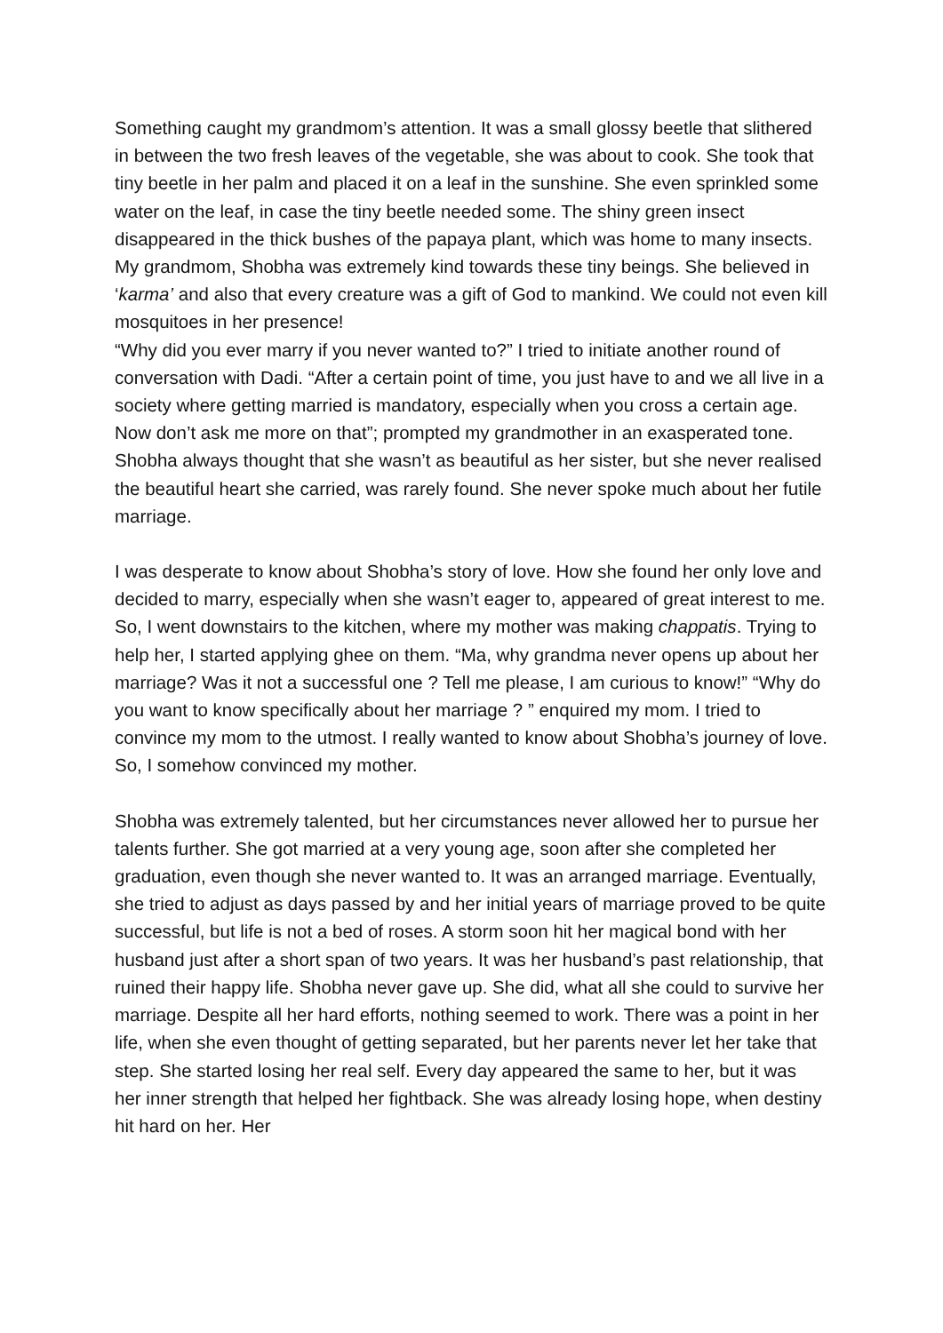Something caught my grandmom’s attention. It was a small glossy beetle that slithered in between the two fresh leaves of the vegetable, she was about to cook. She took that tiny beetle in her palm and placed it on a leaf in the sunshine. She even sprinkled some water on the leaf, in case the tiny beetle needed some. The shiny green insect disappeared in the thick bushes of the papaya plant, which was home to many insects. My grandmom, Shobha was extremely kind towards these tiny beings. She believed in ‘karma’ and also that every creature was a gift of God to mankind. We could not even kill mosquitoes in her presence!
“Why did you ever marry if you never wanted to?” I tried to initiate another round of conversation with Dadi. “After a certain point of time, you just have to and we all live in a society where getting married is mandatory, especially when you cross a certain age. Now don’t ask me more on that”; prompted my grandmother in an exasperated tone. Shobha always thought that she wasn’t as beautiful as her sister, but she never realised the beautiful heart she carried, was rarely found. She never spoke much about her futile marriage.
I was desperate to know about Shobha’s story of love. How she found her only love and decided to marry, especially when she wasn’t eager to, appeared of great interest to me. So, I went downstairs to the kitchen, where my mother was making chappatis. Trying to help her, I started applying ghee on them. “Ma, why grandma never opens up about her marriage? Was it not a successful one ? Tell me please, I am curious to know!” “Why do you want to know specifically about her marriage ? ” enquired my mom. I tried to convince my mom to the utmost. I really wanted to know about Shobha’s journey of love. So, I somehow convinced my mother.
Shobha was extremely talented, but her circumstances never allowed her to pursue her talents further. She got married at a very young age, soon after she completed her graduation, even though she never wanted to. It was an arranged marriage. Eventually, she tried to adjust as days passed by and her initial years of marriage proved to be quite successful, but life is not a bed of roses. A storm soon hit her magical bond with her husband just after a short span of two years. It was her husband’s past relationship, that ruined their happy life. Shobha never gave up. She did, what all she could to survive her marriage. Despite all her hard efforts, nothing seemed to work. There was a point in her life, when she even thought of getting separated, but her parents never let her take that step. She started losing her real self. Every day appeared the same to her, but it was her inner strength that helped her fightback. She was already losing hope, when destiny hit hard on her. Her